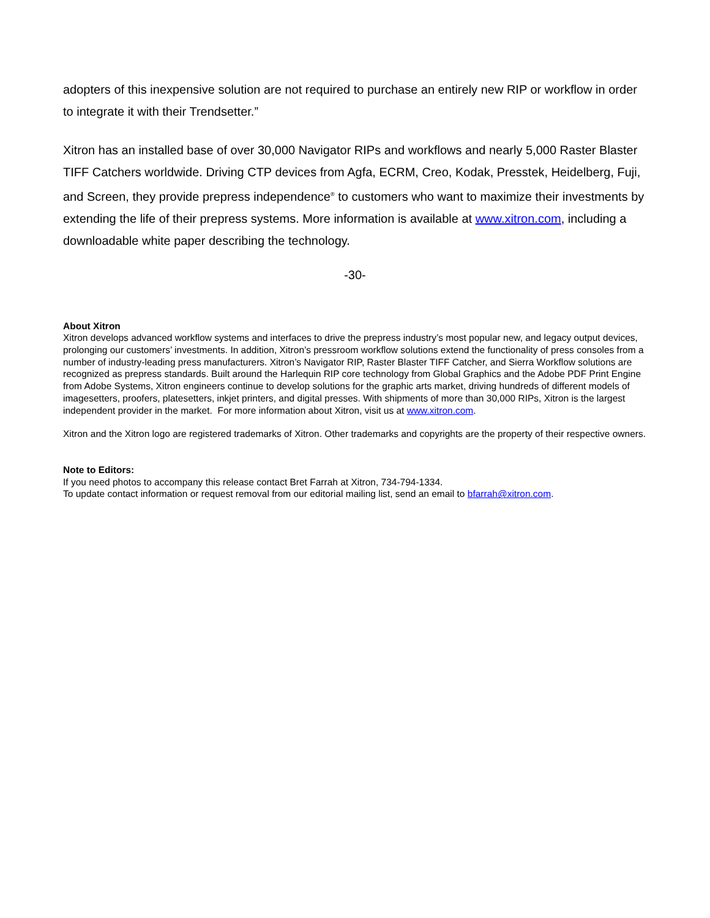adopters of this inexpensive solution are not required to purchase an entirely new RIP or workflow in order to integrate it with their Trendsetter.”
Xitron has an installed base of over 30,000 Navigator RIPs and workflows and nearly 5,000 Raster Blaster TIFF Catchers worldwide. Driving CTP devices from Agfa, ECRM, Creo, Kodak, Presstek, Heidelberg, Fuji, and Screen, they provide prepress independence<sup>®</sup> to customers who want to maximize their investments by extending the life of their prepress systems. More information is available at www.xitron.com, including a downloadable white paper describing the technology.
-30-
About Xitron
Xitron develops advanced workflow systems and interfaces to drive the prepress industry’s most popular new, and legacy output devices, prolonging our customers’ investments. In addition, Xitron’s pressroom workflow solutions extend the functionality of press consoles from a number of industry-leading press manufacturers. Xitron’s Navigator RIP, Raster Blaster TIFF Catcher, and Sierra Workflow solutions are recognized as prepress standards. Built around the Harlequin RIP core technology from Global Graphics and the Adobe PDF Print Engine from Adobe Systems, Xitron engineers continue to develop solutions for the graphic arts market, driving hundreds of different models of imagesetters, proofers, platesetters, inkjet printers, and digital presses. With shipments of more than 30,000 RIPs, Xitron is the largest independent provider in the market. For more information about Xitron, visit us at www.xitron.com.
Xitron and the Xitron logo are registered trademarks of Xitron. Other trademarks and copyrights are the property of their respective owners.
Note to Editors:
If you need photos to accompany this release contact Bret Farrah at Xitron, 734-794-1334.
To update contact information or request removal from our editorial mailing list, send an email to bfarrah@xitron.com.